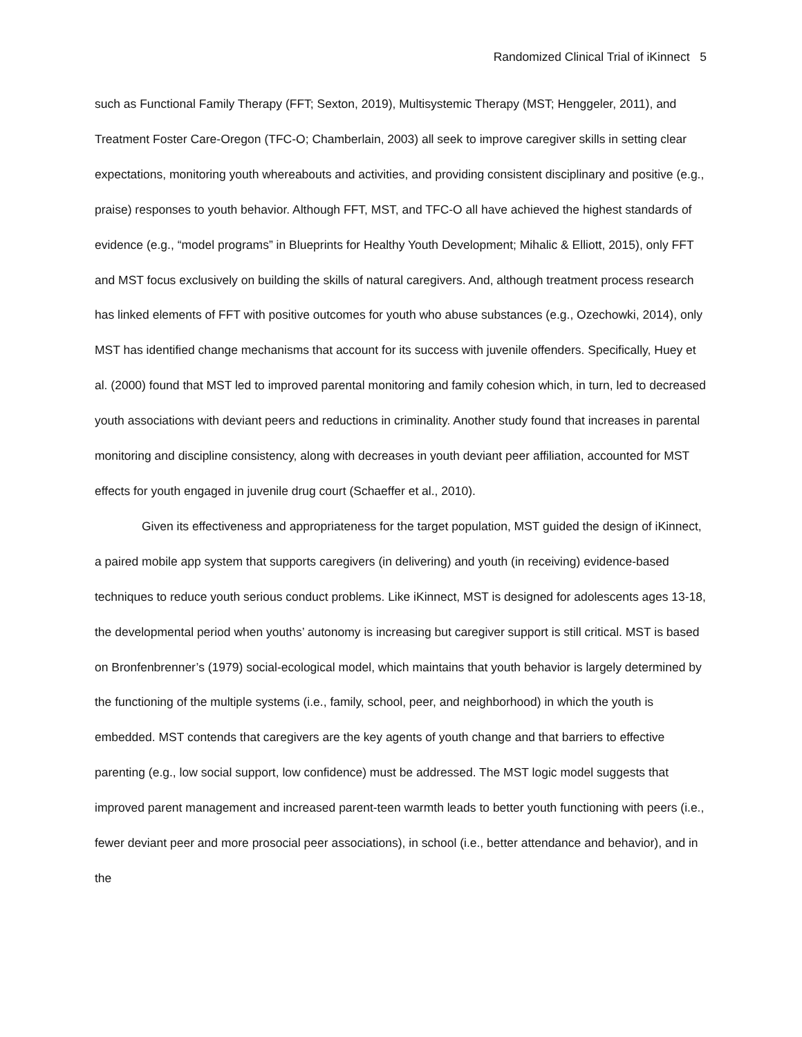Randomized Clinical Trial of iKinnect 5
such as Functional Family Therapy (FFT; Sexton, 2019), Multisystemic Therapy (MST; Henggeler, 2011), and Treatment Foster Care-Oregon (TFC-O; Chamberlain, 2003) all seek to improve caregiver skills in setting clear expectations, monitoring youth whereabouts and activities, and providing consistent disciplinary and positive (e.g., praise) responses to youth behavior. Although FFT, MST, and TFC-O all have achieved the highest standards of evidence (e.g., “model programs” in Blueprints for Healthy Youth Development; Mihalic & Elliott, 2015), only FFT and MST focus exclusively on building the skills of natural caregivers. And, although treatment process research has linked elements of FFT with positive outcomes for youth who abuse substances (e.g., Ozechowki, 2014), only MST has identified change mechanisms that account for its success with juvenile offenders. Specifically, Huey et al. (2000) found that MST led to improved parental monitoring and family cohesion which, in turn, led to decreased youth associations with deviant peers and reductions in criminality. Another study found that increases in parental monitoring and discipline consistency, along with decreases in youth deviant peer affiliation, accounted for MST effects for youth engaged in juvenile drug court (Schaeffer et al., 2010).
Given its effectiveness and appropriateness for the target population, MST guided the design of iKinnect, a paired mobile app system that supports caregivers (in delivering) and youth (in receiving) evidence-based techniques to reduce youth serious conduct problems. Like iKinnect, MST is designed for adolescents ages 13-18, the developmental period when youths’ autonomy is increasing but caregiver support is still critical. MST is based on Bronfenbrenner’s (1979) social-ecological model, which maintains that youth behavior is largely determined by the functioning of the multiple systems (i.e., family, school, peer, and neighborhood) in which the youth is embedded. MST contends that caregivers are the key agents of youth change and that barriers to effective parenting (e.g., low social support, low confidence) must be addressed. The MST logic model suggests that improved parent management and increased parent-teen warmth leads to better youth functioning with peers (i.e., fewer deviant peer and more prosocial peer associations), in school (i.e., better attendance and behavior), and in the